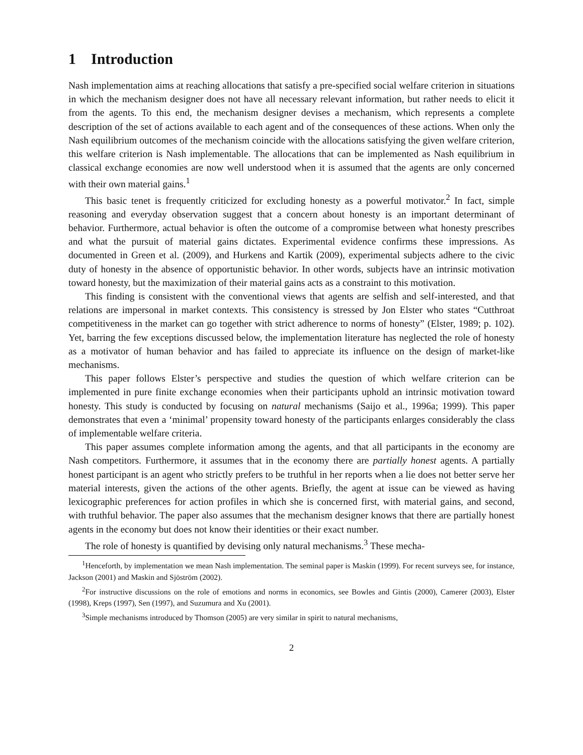1 Introduction
Nash implementation aims at reaching allocations that satisfy a pre-specified social welfare criterion in situations in which the mechanism designer does not have all necessary relevant information, but rather needs to elicit it from the agents. To this end, the mechanism designer devises a mechanism, which represents a complete description of the set of actions available to each agent and of the consequences of these actions. When only the Nash equilibrium outcomes of the mechanism coincide with the allocations satisfying the given welfare criterion, this welfare criterion is Nash implementable. The allocations that can be implemented as Nash equilibrium in classical exchange economies are now well understood when it is assumed that the agents are only concerned with their own material gains.<sup>1</sup>
This basic tenet is frequently criticized for excluding honesty as a powerful motivator.<sup>2</sup> In fact, simple reasoning and everyday observation suggest that a concern about honesty is an important determinant of behavior. Furthermore, actual behavior is often the outcome of a compromise between what honesty prescribes and what the pursuit of material gains dictates. Experimental evidence confirms these impressions. As documented in Green et al. (2009), and Hurkens and Kartik (2009), experimental subjects adhere to the civic duty of honesty in the absence of opportunistic behavior. In other words, subjects have an intrinsic motivation toward honesty, but the maximization of their material gains acts as a constraint to this motivation.
This finding is consistent with the conventional views that agents are selfish and self-interested, and that relations are impersonal in market contexts. This consistency is stressed by Jon Elster who states “Cutthroat competitiveness in the market can go together with strict adherence to norms of honesty” (Elster, 1989; p. 102). Yet, barring the few exceptions discussed below, the implementation literature has neglected the role of honesty as a motivator of human behavior and has failed to appreciate its influence on the design of market-like mechanisms.
This paper follows Elster’s perspective and studies the question of which welfare criterion can be implemented in pure finite exchange economies when their participants uphold an intrinsic motivation toward honesty. This study is conducted by focusing on natural mechanisms (Saijo et al., 1996a; 1999). This paper demonstrates that even a ‘minimal’ propensity toward honesty of the participants enlarges considerably the class of implementable welfare criteria.
This paper assumes complete information among the agents, and that all participants in the economy are Nash competitors. Furthermore, it assumes that in the economy there are partially honest agents. A partially honest participant is an agent who strictly prefers to be truthful in her reports when a lie does not better serve her material interests, given the actions of the other agents. Briefly, the agent at issue can be viewed as having lexicographic preferences for action profiles in which she is concerned first, with material gains, and second, with truthful behavior. The paper also assumes that the mechanism designer knows that there are partially honest agents in the economy but does not know their identities or their exact number.
The role of honesty is quantified by devising only natural mechanisms.<sup>3</sup> These mecha-
<sup>1</sup> Henceforth, by implementation we mean Nash implementation. The seminal paper is Maskin (1999). For recent surveys see, for instance, Jackson (2001) and Maskin and Sjöström (2002).
<sup>2</sup> For instructive discussions on the role of emotions and norms in economics, see Bowles and Gintis (2000), Camerer (2003), Elster (1998), Kreps (1997), Sen (1997), and Suzumura and Xu (2001).
<sup>3</sup> Simple mechanisms introduced by Thomson (2005) are very similar in spirit to natural mechanisms,
2